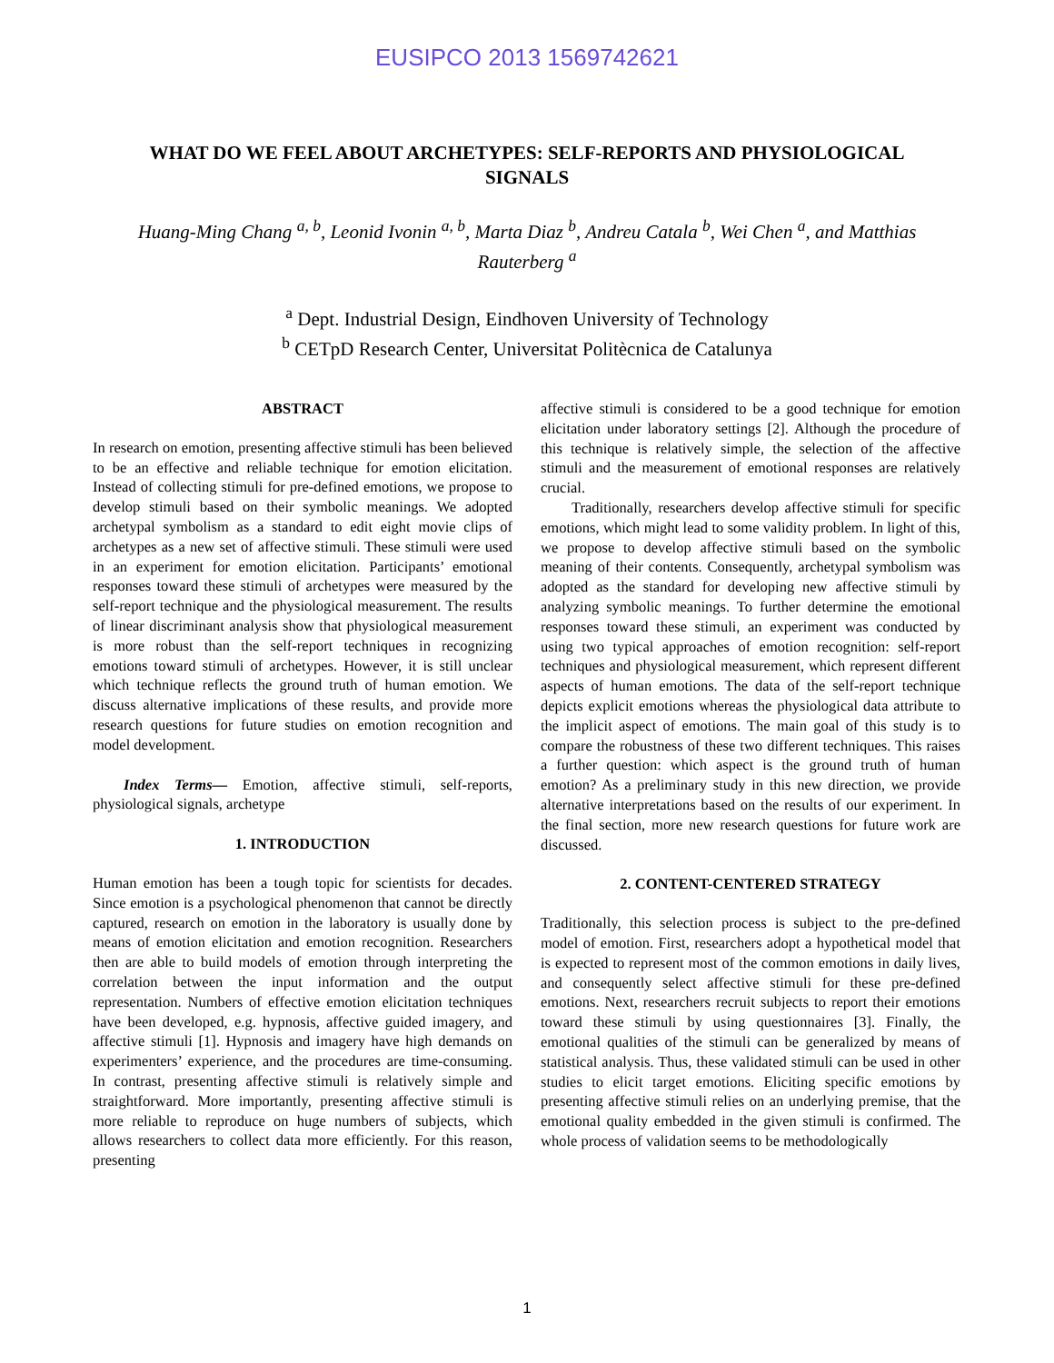EUSIPCO 2013 1569742621
WHAT DO WE FEEL ABOUT ARCHETYPES: SELF-REPORTS AND PHYSIOLOGICAL SIGNALS
Huang-Ming Chang <sup>a, b</sup>, Leonid Ivonin <sup>a, b</sup>, Marta Diaz <sup>b</sup>, Andreu Catala <sup>b</sup>, Wei Chen <sup>a</sup>, and Matthias Rauterberg <sup>a</sup>
<sup>a</sup> Dept. Industrial Design, Eindhoven University of Technology
<sup>b</sup> CETpD Research Center, Universitat Politècnica de Catalunya
ABSTRACT
In research on emotion, presenting affective stimuli has been believed to be an effective and reliable technique for emotion elicitation. Instead of collecting stimuli for pre-defined emotions, we propose to develop stimuli based on their symbolic meanings. We adopted archetypal symbolism as a standard to edit eight movie clips of archetypes as a new set of affective stimuli. These stimuli were used in an experiment for emotion elicitation. Participants’ emotional responses toward these stimuli of archetypes were measured by the self-report technique and the physiological measurement. The results of linear discriminant analysis show that physiological measurement is more robust than the self-report techniques in recognizing emotions toward stimuli of archetypes. However, it is still unclear which technique reflects the ground truth of human emotion. We discuss alternative implications of these results, and provide more research questions for future studies on emotion recognition and model development.
Index Terms— Emotion, affective stimuli, self-reports, physiological signals, archetype
1. INTRODUCTION
Human emotion has been a tough topic for scientists for decades. Since emotion is a psychological phenomenon that cannot be directly captured, research on emotion in the laboratory is usually done by means of emotion elicitation and emotion recognition. Researchers then are able to build models of emotion through interpreting the correlation between the input information and the output representation. Numbers of effective emotion elicitation techniques have been developed, e.g. hypnosis, affective guided imagery, and affective stimuli [1]. Hypnosis and imagery have high demands on experimenters’ experience, and the procedures are time-consuming. In contrast, presenting affective stimuli is relatively simple and straightforward. More importantly, presenting affective stimuli is more reliable to reproduce on huge numbers of subjects, which allows researchers to collect data more efficiently. For this reason, presenting
affective stimuli is considered to be a good technique for emotion elicitation under laboratory settings [2]. Although the procedure of this technique is relatively simple, the selection of the affective stimuli and the measurement of emotional responses are relatively crucial.
Traditionally, researchers develop affective stimuli for specific emotions, which might lead to some validity problem. In light of this, we propose to develop affective stimuli based on the symbolic meaning of their contents. Consequently, archetypal symbolism was adopted as the standard for developing new affective stimuli by analyzing symbolic meanings. To further determine the emotional responses toward these stimuli, an experiment was conducted by using two typical approaches of emotion recognition: self-report techniques and physiological measurement, which represent different aspects of human emotions. The data of the self-report technique depicts explicit emotions whereas the physiological data attribute to the implicit aspect of emotions. The main goal of this study is to compare the robustness of these two different techniques. This raises a further question: which aspect is the ground truth of human emotion? As a preliminary study in this new direction, we provide alternative interpretations based on the results of our experiment. In the final section, more new research questions for future work are discussed.
2. CONTENT-CENTERED STRATEGY
Traditionally, this selection process is subject to the pre-defined model of emotion. First, researchers adopt a hypothetical model that is expected to represent most of the common emotions in daily lives, and consequently select affective stimuli for these pre-defined emotions. Next, researchers recruit subjects to report their emotions toward these stimuli by using questionnaires [3]. Finally, the emotional qualities of the stimuli can be generalized by means of statistical analysis. Thus, these validated stimuli can be used in other studies to elicit target emotions. Eliciting specific emotions by presenting affective stimuli relies on an underlying premise, that the emotional quality embedded in the given stimuli is confirmed. The whole process of validation seems to be methodologically
1